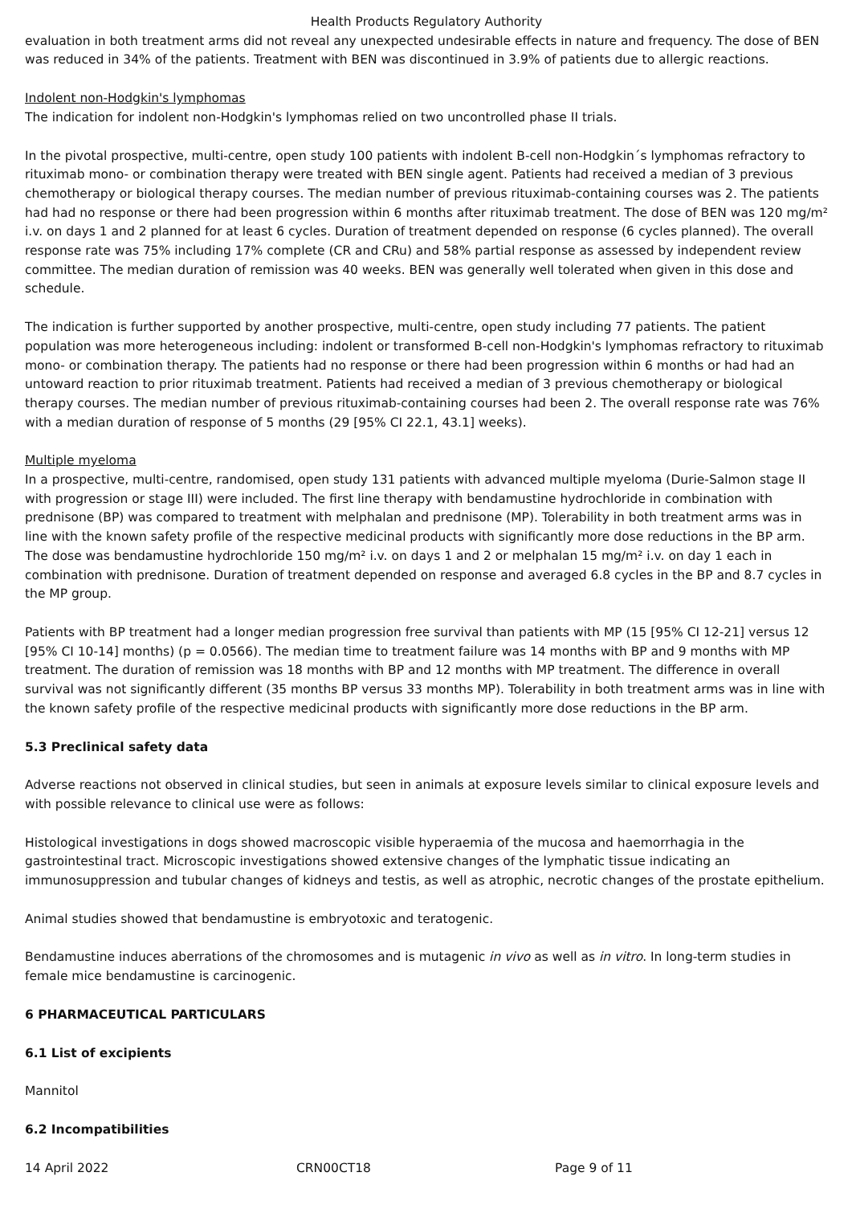Health Products Regulatory Authority
evaluation in both treatment arms did not reveal any unexpected undesirable effects in nature and frequency. The dose of BEN was reduced in 34% of the patients. Treatment with BEN was discontinued in 3.9% of patients due to allergic reactions.
Indolent non-Hodgkin's lymphomas
The indication for indolent non-Hodgkin's lymphomas relied on two uncontrolled phase II trials.
In the pivotal prospective, multi-centre, open study 100 patients with indolent B-cell non-Hodgkin´s lymphomas refractory to rituximab mono- or combination therapy were treated with BEN single agent. Patients had received a median of 3 previous chemotherapy or biological therapy courses. The median number of previous rituximab-containing courses was 2. The patients had had no response or there had been progression within 6 months after rituximab treatment. The dose of BEN was 120 mg/m² i.v. on days 1 and 2 planned for at least 6 cycles. Duration of treatment depended on response (6 cycles planned). The overall response rate was 75% including 17% complete (CR and CRu) and 58% partial response as assessed by independent review committee. The median duration of remission was 40 weeks. BEN was generally well tolerated when given in this dose and schedule.
The indication is further supported by another prospective, multi-centre, open study including 77 patients. The patient population was more heterogeneous including: indolent or transformed B-cell non-Hodgkin's lymphomas refractory to rituximab mono- or combination therapy. The patients had no response or there had been progression within 6 months or had had an untoward reaction to prior rituximab treatment. Patients had received a median of 3 previous chemotherapy or biological therapy courses. The median number of previous rituximab-containing courses had been 2. The overall response rate was 76% with a median duration of response of 5 months (29 [95% CI 22.1, 43.1] weeks).
Multiple myeloma
In a prospective, multi-centre, randomised, open study 131 patients with advanced multiple myeloma (Durie-Salmon stage II with progression or stage III) were included. The first line therapy with bendamustine hydrochloride in combination with prednisone (BP) was compared to treatment with melphalan and prednisone (MP). Tolerability in both treatment arms was in line with the known safety profile of the respective medicinal products with significantly more dose reductions in the BP arm. The dose was bendamustine hydrochloride 150 mg/m² i.v. on days 1 and 2 or melphalan 15 mg/m² i.v. on day 1 each in combination with prednisone. Duration of treatment depended on response and averaged 6.8 cycles in the BP and 8.7 cycles in the MP group.
Patients with BP treatment had a longer median progression free survival than patients with MP (15 [95% CI 12-21] versus 12 [95% CI 10-14] months) (p = 0.0566). The median time to treatment failure was 14 months with BP and 9 months with MP treatment. The duration of remission was 18 months with BP and 12 months with MP treatment. The difference in overall survival was not significantly different (35 months BP versus 33 months MP). Tolerability in both treatment arms was in line with the known safety profile of the respective medicinal products with significantly more dose reductions in the BP arm.
5.3 Preclinical safety data
Adverse reactions not observed in clinical studies, but seen in animals at exposure levels similar to clinical exposure levels and with possible relevance to clinical use were as follows:
Histological investigations in dogs showed macroscopic visible hyperaemia of the mucosa and haemorrhagia in the gastrointestinal tract. Microscopic investigations showed extensive changes of the lymphatic tissue indicating an immunosuppression and tubular changes of kidneys and testis, as well as atrophic, necrotic changes of the prostate epithelium.
Animal studies showed that bendamustine is embryotoxic and teratogenic.
Bendamustine induces aberrations of the chromosomes and is mutagenic in vivo as well as in vitro. In long-term studies in female mice bendamustine is carcinogenic.
6 PHARMACEUTICAL PARTICULARS
6.1 List of excipients
Mannitol
6.2 Incompatibilities
14 April 2022 CRN00CT18 Page 9 of 11